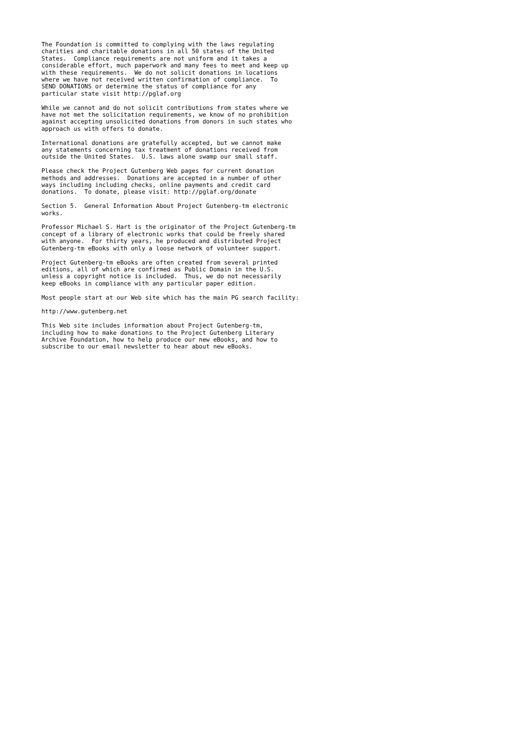The Foundation is committed to complying with the laws regulating
charities and charitable donations in all 50 states of the United
States.  Compliance requirements are not uniform and it takes a
considerable effort, much paperwork and many fees to meet and keep up
with these requirements.  We do not solicit donations in locations
where we have not received written confirmation of compliance.  To
SEND DONATIONS or determine the status of compliance for any
particular state visit http://pglaf.org
While we cannot and do not solicit contributions from states where we
have not met the solicitation requirements, we know of no prohibition
against accepting unsolicited donations from donors in such states who
approach us with offers to donate.
International donations are gratefully accepted, but we cannot make
any statements concerning tax treatment of donations received from
outside the United States.  U.S. laws alone swamp our small staff.
Please check the Project Gutenberg Web pages for current donation
methods and addresses.  Donations are accepted in a number of other
ways including including checks, online payments and credit card
donations.  To donate, please visit: http://pglaf.org/donate
Section 5.  General Information About Project Gutenberg-tm electronic
works.
Professor Michael S. Hart is the originator of the Project Gutenberg-tm
concept of a library of electronic works that could be freely shared
with anyone.  For thirty years, he produced and distributed Project
Gutenberg-tm eBooks with only a loose network of volunteer support.
Project Gutenberg-tm eBooks are often created from several printed
editions, all of which are confirmed as Public Domain in the U.S.
unless a copyright notice is included.  Thus, we do not necessarily
keep eBooks in compliance with any particular paper edition.
Most people start at our Web site which has the main PG search facility:
http://www.gutenberg.net
This Web site includes information about Project Gutenberg-tm,
including how to make donations to the Project Gutenberg Literary
Archive Foundation, how to help produce our new eBooks, and how to
subscribe to our email newsletter to hear about new eBooks.